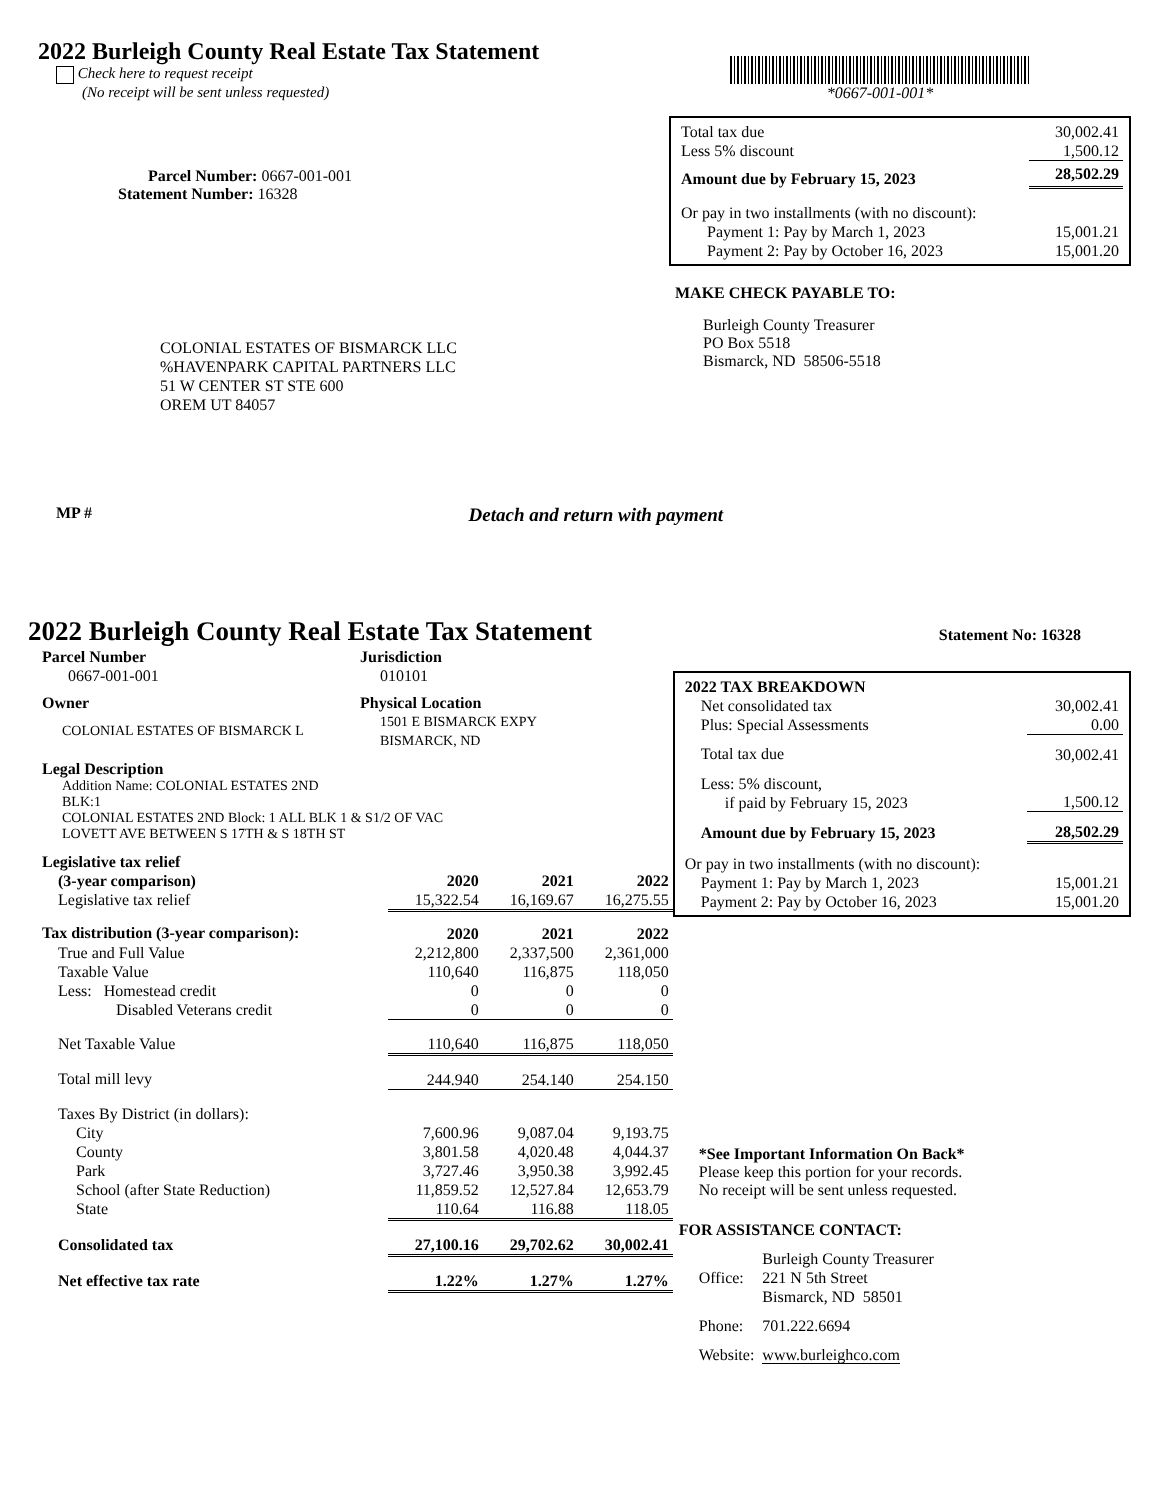2022 Burleigh County Real Estate Tax Statement
Check here to request receipt
(No receipt will be sent unless requested)
Parcel Number: 0667-001-001
Statement Number: 16328
COLONIAL ESTATES OF BISMARCK LLC
%HAVENPARK CAPITAL PARTNERS LLC
51 W CENTER ST STE 600
OREM UT 84057
*0667-001-001*
| Total tax due | 30,002.41 |
| Less 5% discount | 1,500.12 |
| Amount due by February 15, 2023 | 28,502.29 |
| Or pay in two installments (with no discount): | |
| Payment 1: Pay by March 1, 2023 | 15,001.21 |
| Payment 2: Pay by October 16, 2023 | 15,001.20 |
MAKE CHECK PAYABLE TO:
Burleigh County Treasurer
PO Box 5518
Bismarck, ND 58506-5518
MP # Detach and return with payment
2022 Burleigh County Real Estate Tax Statement
Statement No: 16328
| Parcel Number | Jurisdiction |
| 0667-001-001 | 010101 |
| Owner | Physical Location |
| COLONIAL ESTATES OF BISMARCK L | 1501 E BISMARCK EXPY BISMARCK, ND |
Legal Description
Addition Name: COLONIAL ESTATES 2ND
BLK:1
COLONIAL ESTATES 2ND Block: 1 ALL BLK 1 & S1/2 OF VAC
LOVETT AVE BETWEEN S 17TH & S 18TH ST
| Legislative tax relief | | | |
| (3-year comparison) | 2020 | 2021 | 2022 |
| Legislative tax relief | 15,322.54 | 16,169.67 | 16,275.55 |
| Tax distribution (3-year comparison): | 2020 | 2021 | 2022 |
| True and Full Value | 2,212,800 | 2,337,500 | 2,361,000 |
| Taxable Value | 110,640 | 116,875 | 118,050 |
| Less: Homestead credit | 0 | 0 | 0 |
| Disabled Veterans credit | 0 | 0 | 0 |
| Net Taxable Value | 110,640 | 116,875 | 118,050 |
| Total mill levy | 244.940 | 254.140 | 254.150 |
| Taxes By District (in dollars): | | | |
| City | 7,600.96 | 9,087.04 | 9,193.75 |
| County | 3,801.58 | 4,020.48 | 4,044.37 |
| Park | 3,727.46 | 3,950.38 | 3,992.45 |
| School (after State Reduction) | 11,859.52 | 12,527.84 | 12,653.79 |
| State | 110.64 | 116.88 | 118.05 |
| Consolidated tax | 27,100.16 | 29,702.62 | 30,002.41 |
| Net effective tax rate | 1.22% | 1.27% | 1.27% |
| 2022 TAX BREAKDOWN | |
| Net consolidated tax | 30,002.41 |
| Plus: Special Assessments | 0.00 |
| Total tax due | 30,002.41 |
| Less: 5% discount, if paid by February 15, 2023 | 1,500.12 |
| Amount due by February 15, 2023 | 28,502.29 |
| Or pay in two installments (with no discount): | |
| Payment 1: Pay by March 1, 2023 | 15,001.21 |
| Payment 2: Pay by October 16, 2023 | 15,001.20 |
*See Important Information On Back*
Please keep this portion for your records.
No receipt will be sent unless requested.
FOR ASSISTANCE CONTACT:
| Office: | Burleigh County Treasurer 221 N 5th Street Bismarck, ND 58501 |
| Phone: | 701.222.6694 |
| Website: | www.burleighco.com |